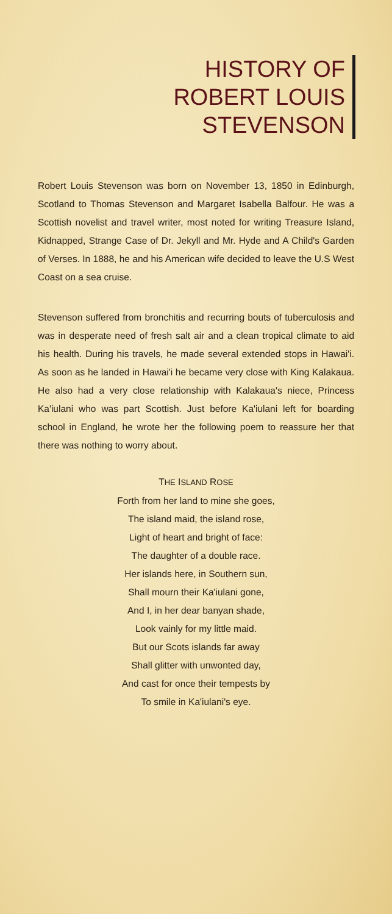HISTORY OF
ROBERT LOUIS
STEVENSON
Robert Louis Stevenson was born on November 13, 1850 in Edinburgh, Scotland to Thomas Stevenson and Margaret Isabella Balfour. He was a Scottish novelist and travel writer, most noted for writing Treasure Island, Kidnapped, Strange Case of Dr. Jekyll and Mr. Hyde and A Child's Garden of Verses. In 1888, he and his American wife decided to leave the U.S West Coast on a sea cruise.
Stevenson suffered from bronchitis and recurring bouts of tuberculosis and was in desperate need of fresh salt air and a clean tropical climate to aid his health. During his travels, he made several extended stops in Hawai'i. As soon as he landed in Hawai'i he became very close with King Kalakaua. He also had a very close relationship with Kalakaua's niece, Princess Ka'iulani who was part Scottish. Just before Ka'iulani left for boarding school in England, he wrote her the following poem to reassure her that there was nothing to worry about.
THE ISLAND ROSE
Forth from her land to mine she goes,
The island maid, the island rose,
Light of heart and bright of face:
The daughter of a double race.
Her islands here, in Southern sun,
Shall mourn their Ka'iulani gone,
And I, in her dear banyan shade,
Look vainly for my little maid.
But our Scots islands far away
Shall glitter with unwonted day,
And cast for once their tempests by
To smile in Ka'iulani's eye.